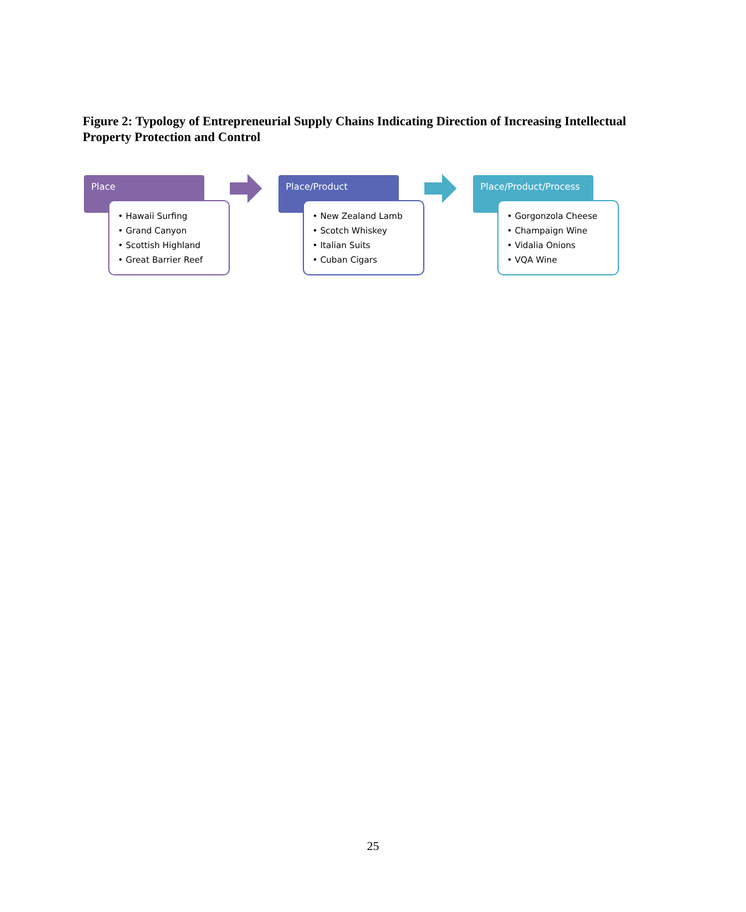Figure 2: Typology of Entrepreneurial Supply Chains Indicating Direction of Increasing Intellectual Property Protection and Control
Place
• Hawaii Surfing
• Grand Canyon
• Scottish Highland
• Great Barrier Reef
Place/Product
• New Zealand Lamb
• Scotch Whiskey
• Italian Suits
• Cuban Cigars
Place/Product/Process
• Gorgonzola Cheese
• Champaign Wine
• Vidalia Onions
• VQA Wine
25